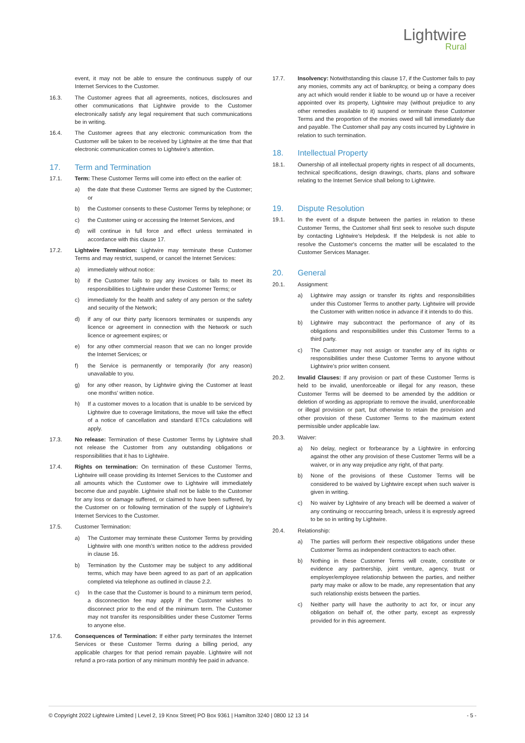Lightwire
Rural
event, it may not be able to ensure the continuous supply of our Internet Services to the Customer.
16.3. The Customer agrees that all agreements, notices, disclosures and other communications that Lightwire provide to the Customer electronically satisfy any legal requirement that such communications be in writing.
16.4. The Customer agrees that any electronic communication from the Customer will be taken to be received by Lightwire at the time that that electronic communication comes to Lightwire's attention.
17. Term and Termination
17.1. Term: These Customer Terms will come into effect on the earlier of:
a) the date that these Customer Terms are signed by the Customer; or
b) the Customer consents to these Customer Terms by telephone; or
c) the Customer using or accessing the Internet Services, and
d) will continue in full force and effect unless terminated in accordance with this clause 17.
17.2. Lightwire Termination: Lightwire may terminate these Customer Terms and may restrict, suspend, or cancel the Internet Services:
a) immediately without notice:
b) if the Customer fails to pay any invoices or fails to meet its responsibilities to Lightwire under these Customer Terms; or
c) immediately for the health and safety of any person or the safety and security of the Network;
d) if any of our thirty party licensors terminates or suspends any licence or agreement in connection with the Network or such licence or agreement expires; or
e) for any other commercial reason that we can no longer provide the Internet Services; or
f) the Service is permanently or temporarily (for any reason) unavailable to you.
g) for any other reason, by Lightwire giving the Customer at least one months’ written notice.
h) If a customer moves to a location that is unable to be serviced by Lightwire due to coverage limitations, the move will take the effect of a notice of cancellation and standard ETCs calculations will apply.
17.3. No release: Termination of these Customer Terms by Lightwire shall not release the Customer from any outstanding obligations or responsibilities that it has to Lightwire.
17.4. Rights on termination: On termination of these Customer Terms, Lightwire will cease providing its Internet Services to the Customer and all amounts which the Customer owe to Lightwire will immediately become due and payable. Lightwire shall not be liable to the Customer for any loss or damage suffered, or claimed to have been suffered, by the Customer on or following termination of the supply of Lightwire's Internet Services to the Customer.
17.5. Customer Termination:
a) The Customer may terminate these Customer Terms by providing Lightwire with one month’s written notice to the address provided in clause 16.
b) Termination by the Customer may be subject to any additional terms, which may have been agreed to as part of an application completed via telephone as outlined in clause 2.2.
c) In the case that the Customer is bound to a minimum term period, a disconnection fee may apply if the Customer wishes to disconnect prior to the end of the minimum term. The Customer may not transfer its responsibilities under these Customer Terms to anyone else.
17.6. Consequences of Termination: If either party terminates the Internet Services or these Customer Terms during a billing period, any applicable charges for that period remain payable. Lightwire will not refund a pro-rata portion of any minimum monthly fee paid in advance.
17.7. Insolvency: Notwithstanding this clause 17, if the Customer fails to pay any monies, commits any act of bankruptcy, or being a company does any act which would render it liable to be wound up or have a receiver appointed over its property, Lightwire may (without prejudice to any other remedies available to it) suspend or terminate these Customer Terms and the proportion of the monies owed will fall immediately due and payable. The Customer shall pay any costs incurred by Lightwire in relation to such termination.
18. Intellectual Property
18.1. Ownership of all intellectual property rights in respect of all documents, technical specifications, design drawings, charts, plans and software relating to the Internet Service shall belong to Lightwire.
19. Dispute Resolution
19.1. In the event of a dispute between the parties in relation to these Customer Terms, the Customer shall first seek to resolve such dispute by contacting Lightwire's Helpdesk. If the Helpdesk is not able to resolve the Customer's concerns the matter will be escalated to the Customer Services Manager.
20. General
20.1. Assignment:
a) Lightwire may assign or transfer its rights and responsibilities under this Customer Terms to another party. Lightwire will provide the Customer with written notice in advance if it intends to do this.
b) Lightwire may subcontract the performance of any of its obligations and responsibilities under this Customer Terms to a third party.
c) The Customer may not assign or transfer any of its rights or responsibilities under these Customer Terms to anyone without Lightwire’s prior written consent.
20.2. Invalid Clauses: If any provision or part of these Customer Terms is held to be invalid, unenforceable or illegal for any reason, these Customer Terms will be deemed to be amended by the addition or deletion of wording as appropriate to remove the invalid, unenforceable or illegal provision or part, but otherwise to retain the provision and other provision of these Customer Terms to the maximum extent permissible under applicable law.
20.3. Waiver:
a) No delay, neglect or forbearance by a Lightwire in enforcing against the other any provision of these Customer Terms will be a waiver, or in any way prejudice any right, of that party.
b) None of the provisions of these Customer Terms will be considered to be waived by Lightwire except when such waiver is given in writing.
c) No waiver by Lightwire of any breach will be deemed a waiver of any continuing or reoccurring breach, unless it is expressly agreed to be so in writing by Lightwire.
20.4. Relationship:
a) The parties will perform their respective obligations under these Customer Terms as independent contractors to each other.
b) Nothing in these Customer Terms will create, constitute or evidence any partnership, joint venture, agency, trust or employer/employee relationship between the parties, and neither party may make or allow to be made, any representation that any such relationship exists between the parties.
c) Neither party will have the authority to act for, or incur any obligation on behalf of, the other party, except as expressly provided for in this agreement.
© Copyright 2022 Lightwire Limited | Level 2, 19 Knox Street| PO Box 9361 | Hamilton 3240 | 0800 12 13 14 - 5 -